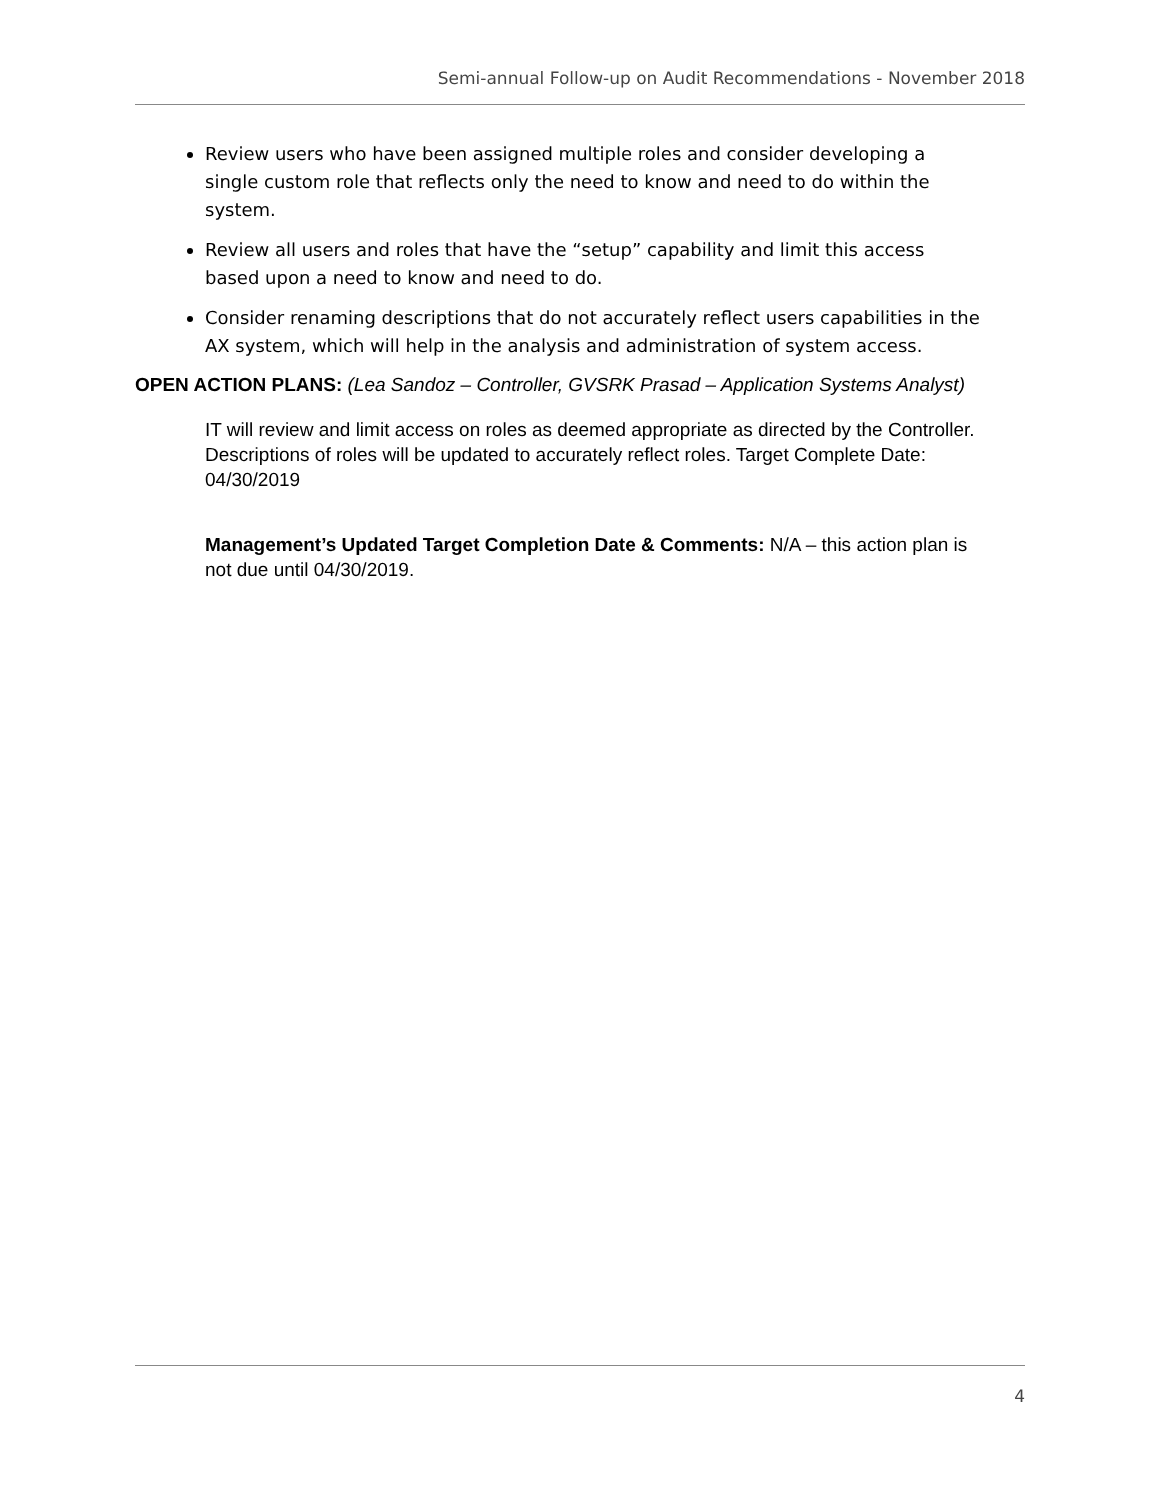Semi-annual Follow-up on Audit Recommendations - November 2018
Review users who have been assigned multiple roles and consider developing a single custom role that reflects only the need to know and need to do within the system.
Review all users and roles that have the “setup” capability and limit this access based upon a need to know and need to do.
Consider renaming descriptions that do not accurately reflect users capabilities in the AX system, which will help in the analysis and administration of system access.
OPEN ACTION PLANS: (Lea Sandoz – Controller, GVSRK Prasad – Application Systems Analyst)
IT will review and limit access on roles as deemed appropriate as directed by the Controller. Descriptions of roles will be updated to accurately reflect roles. Target Complete Date: 04/30/2019
Management’s Updated Target Completion Date & Comments: N/A – this action plan is not due until 04/30/2019.
4